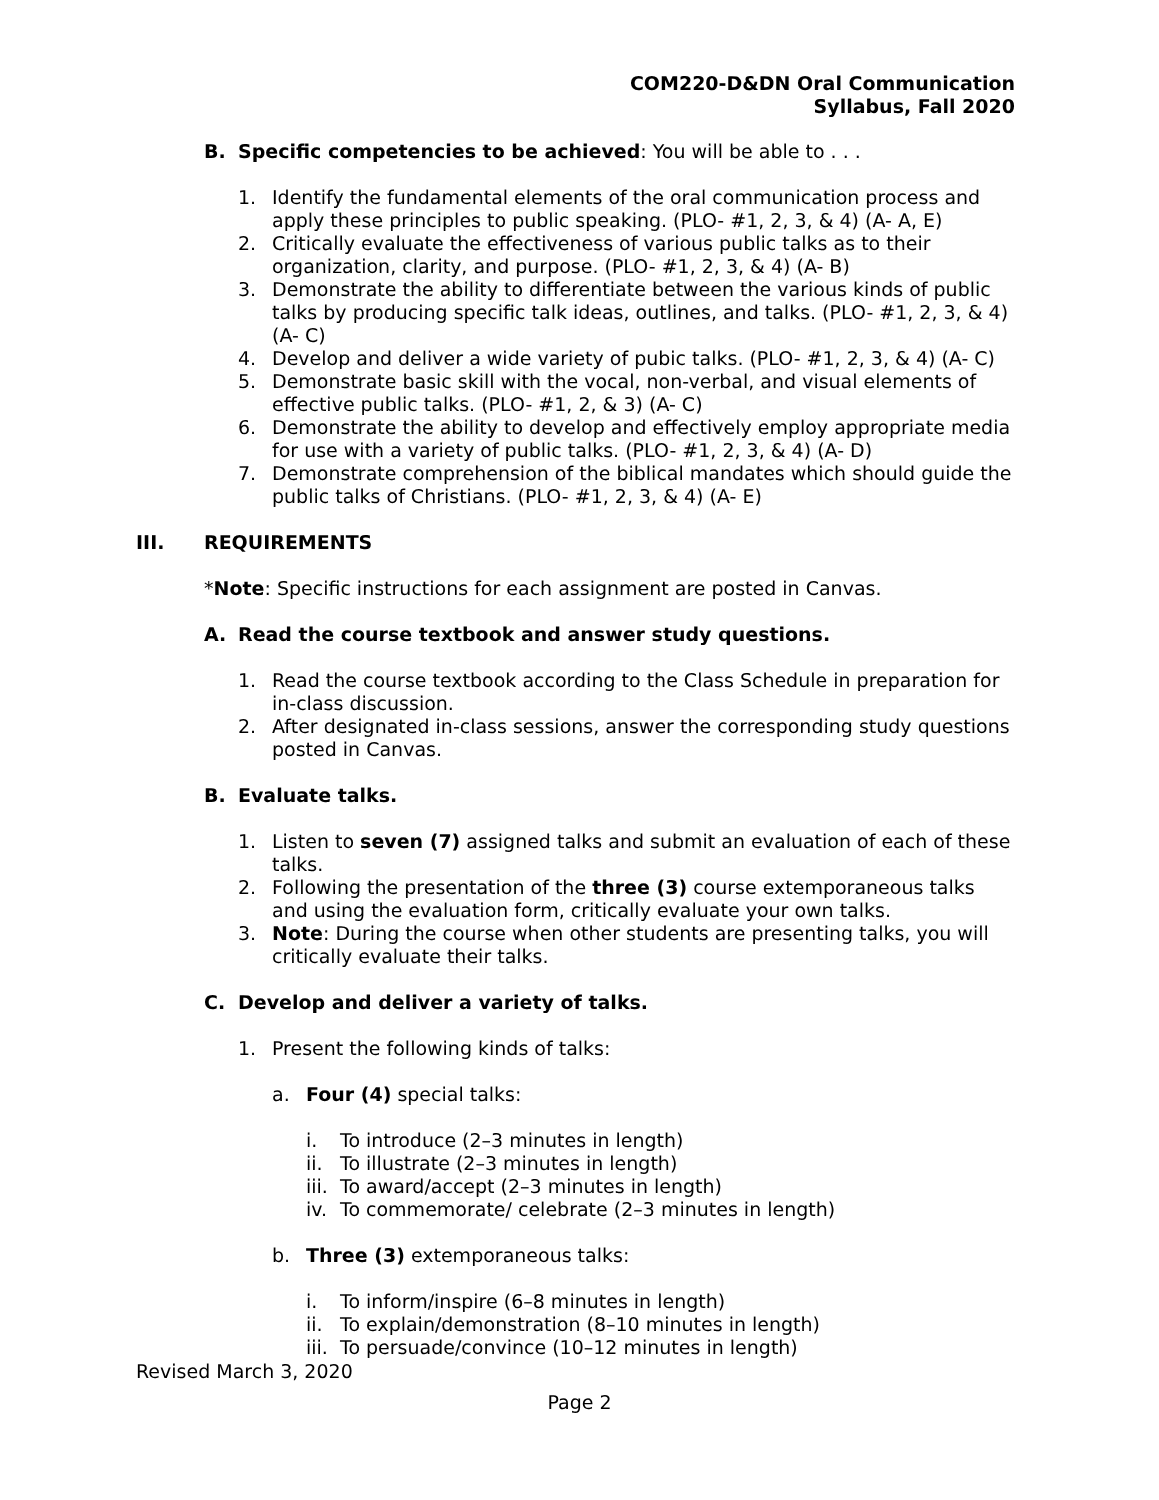COM220-D&DN Oral Communication
Syllabus, Fall 2020
B. Specific competencies to be achieved: You will be able to . . .
1. Identify the fundamental elements of the oral communication process and apply these principles to public speaking. (PLO- #1, 2, 3, & 4) (A- A, E)
2. Critically evaluate the effectiveness of various public talks as to their organization, clarity, and purpose. (PLO- #1, 2, 3, & 4) (A- B)
3. Demonstrate the ability to differentiate between the various kinds of public talks by producing specific talk ideas, outlines, and talks. (PLO- #1, 2, 3, & 4) (A- C)
4. Develop and deliver a wide variety of pubic talks. (PLO- #1, 2, 3, & 4) (A- C)
5. Demonstrate basic skill with the vocal, non-verbal, and visual elements of effective public talks. (PLO- #1, 2, & 3) (A- C)
6. Demonstrate the ability to develop and effectively employ appropriate media for use with a variety of public talks. (PLO- #1, 2, 3, & 4) (A- D)
7. Demonstrate comprehension of the biblical mandates which should guide the public talks of Christians. (PLO- #1, 2, 3, & 4) (A- E)
III. REQUIREMENTS
*Note: Specific instructions for each assignment are posted in Canvas.
A. Read the course textbook and answer study questions.
1. Read the course textbook according to the Class Schedule in preparation for in-class discussion.
2. After designated in-class sessions, answer the corresponding study questions posted in Canvas.
B. Evaluate talks.
1. Listen to seven (7) assigned talks and submit an evaluation of each of these talks.
2. Following the presentation of the three (3) course extemporaneous talks and using the evaluation form, critically evaluate your own talks.
3. Note: During the course when other students are presenting talks, you will critically evaluate their talks.
C. Develop and deliver a variety of talks.
1. Present the following kinds of talks:
a. Four (4) special talks:
i. To introduce (2–3 minutes in length)
ii. To illustrate (2–3 minutes in length)
iii. To award/accept (2–3 minutes in length)
iv. To commemorate/ celebrate (2–3 minutes in length)
b. Three (3) extemporaneous talks:
i. To inform/inspire (6–8 minutes in length)
ii. To explain/demonstration (8–10 minutes in length)
iii. To persuade/convince (10–12 minutes in length)
Revised March 3, 2020
Page 2